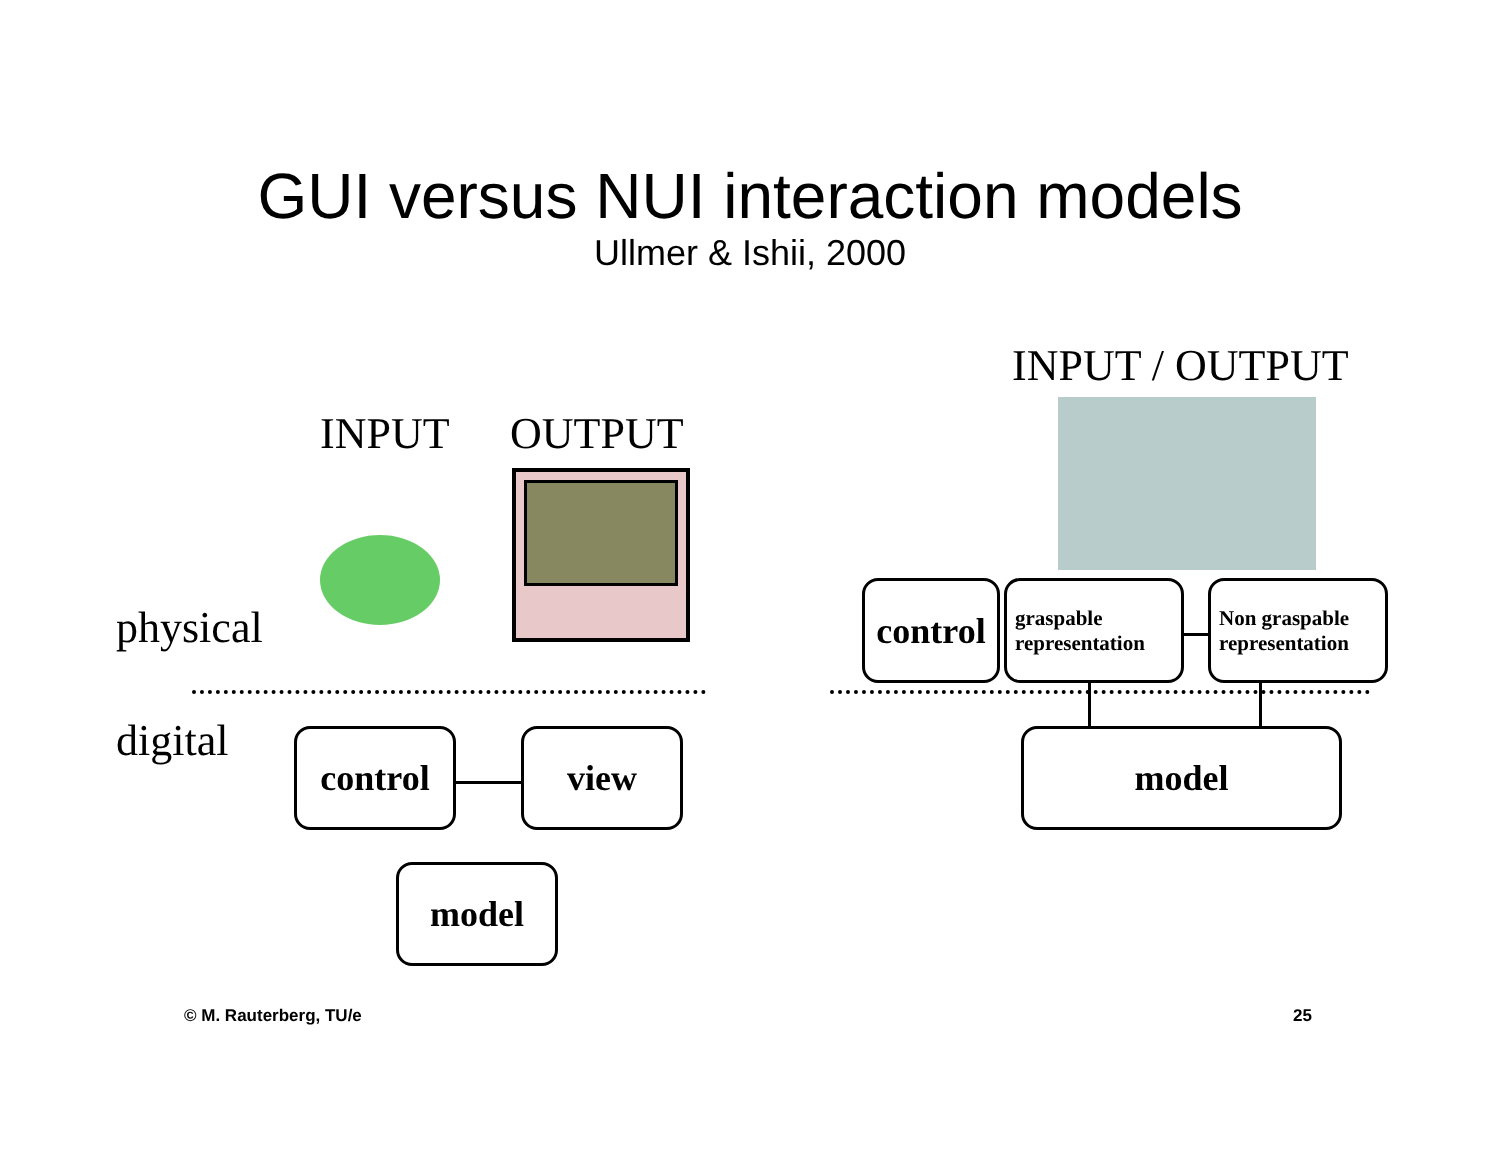GUI versus NUI interaction models
Ullmer & Ishii, 2000
INPUT / OUTPUT
INPUT OUTPUT
physical
digital control view
model
control
graspable representation
Non graspable representation
model
© M. Rauterberg, TU/e 25